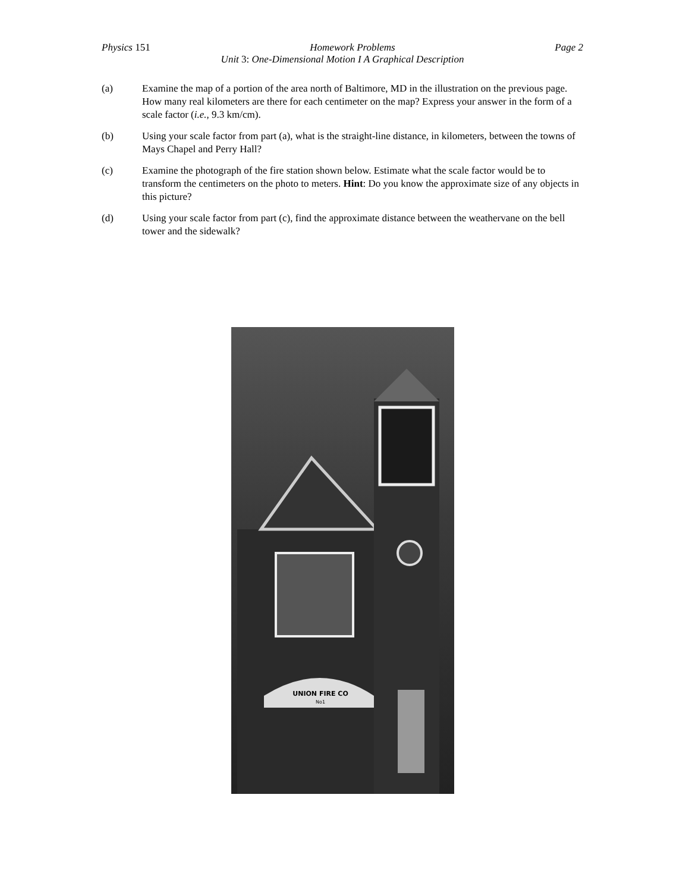Physics 151 Homework Problems Page 2
Unit 3: One-Dimensional Motion I A Graphical Description
(a) Examine the map of a portion of the area north of Baltimore, MD in the illustration on the previous page. How many real kilometers are there for each centimeter on the map? Express your answer in the form of a scale factor (i.e., 9.3 km/cm).
(b) Using your scale factor from part (a), what is the straight-line distance, in kilometers, between the towns of Mays Chapel and Perry Hall?
(c) Examine the photograph of the fire station shown below. Estimate what the scale factor would be to transform the centimeters on the photo to meters. Hint: Do you know the approximate size of any objects in this picture?
(d) Using your scale factor from part (c), find the approximate distance between the weathervane on the bell tower and the sidewalk?
UNION FIRE CO
No1